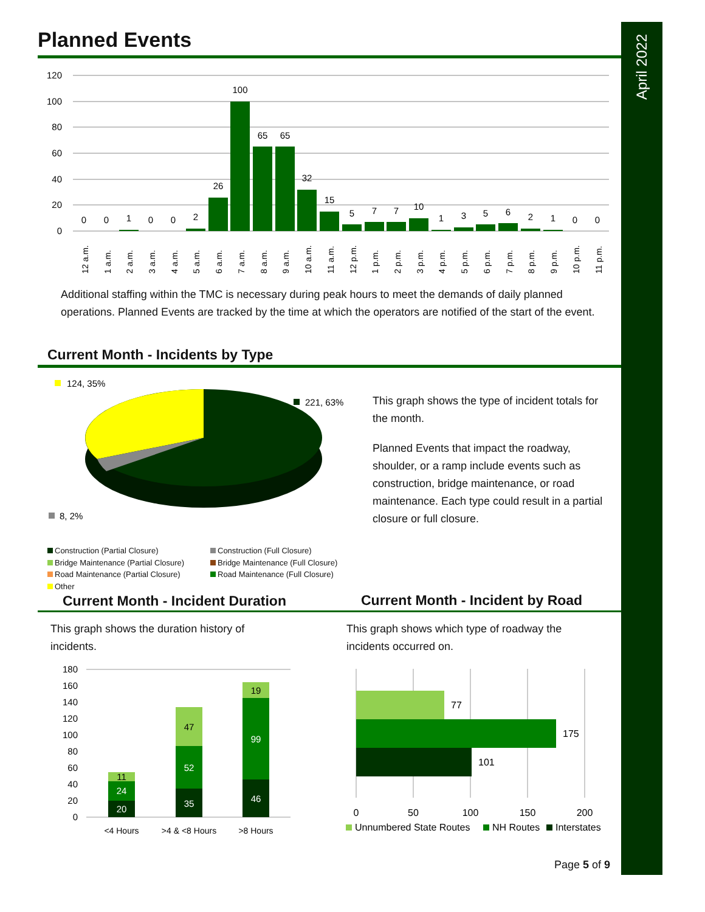April 2022
Planned Events
120
100
80
60
40
20
0
0
0
1
0
0
2
26
100
65
65
32
15
5
7
7
10
1
3
5
6
2
1
0
0
12 a.m.
1 a.m.
2 a.m.
3 a.m.
4 a.m.
5 a.m.
6 a.m.
7 a.m.
8 a.m.
9 a.m.
10 a.m.
11 a.m.
12 p.m.
1 p.m.
2 p.m.
3 p.m.
4 p.m.
5 p.m.
6 p.m.
7 p.m.
8 p.m.
9 p.m.
10 p.m.
11 p.m.
Additional staffing within the TMC is necessary during peak hours to meet the demands of daily planned operations. Planned Events are tracked by the time at which the operators are notified of the start of the event.
Current Month - Incidents by Type
124, 35%
221, 63%
8, 2%
This graph shows the type of incident totals for the month.
Planned Events that impact the roadway, shoulder, or a ramp include events such as construction, bridge maintenance, or road maintenance. Each type could result in a partial closure or full closure.
Construction (Partial Closure)
Construction (Full Closure)
Bridge Maintenance (Partial Closure)
Bridge Maintenance (Full Closure)
Road Maintenance (Partial Closure)
Road Maintenance (Full Closure)
Other
Current Month - Incident Duration
Current Month - Incident by Road
This graph shows the duration history of incidents.
This graph shows which type of roadway the incidents occurred on.
180
160
140
120
100
80
60
40
20
0
20
24
11
35
52
47
46
99
19
<4 Hours
>4 & <8 Hours
>8 Hours
77
175
101
0
50
100
150
200
Unnumbered State Routes
NH Routes
Interstates
Page 5 of 9